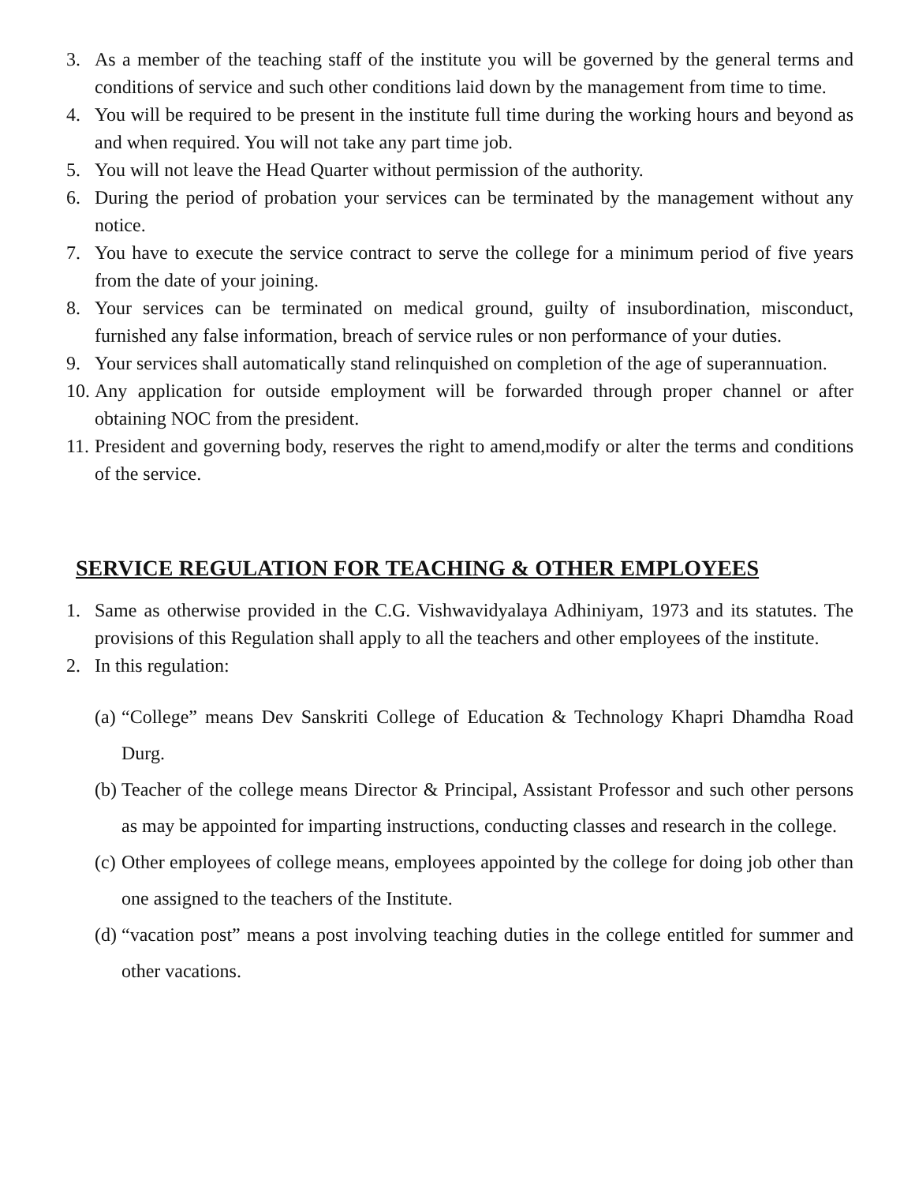3. As a member of the teaching staff of the institute you will be governed by the general terms and conditions of service and such other conditions laid down by the management from time to time.
4. You will be required to be present in the institute full time during the working hours and beyond as and when required. You will not take any part time job.
5. You will not leave the Head Quarter without permission of the authority.
6. During the period of probation your services can be terminated by the management without any notice.
7. You have to execute the service contract to serve the college for a minimum period of five years from the date of your joining.
8. Your services can be terminated on medical ground, guilty of insubordination, misconduct, furnished any false information, breach of service rules or non performance of your duties.
9. Your services shall automatically stand relinquished on completion of the age of superannuation.
10. Any application for outside employment will be forwarded through proper channel or after obtaining NOC from the president.
11. President and governing body, reserves the right to amend,modify or alter the terms and conditions of the service.
SERVICE REGULATION FOR TEACHING & OTHER EMPLOYEES
1. Same as otherwise provided in the C.G. Vishwavidyalaya Adhiniyam, 1973 and its statutes. The provisions of this Regulation shall apply to all the teachers and other employees of the institute.
2. In this regulation:
(a) “College” means Dev Sanskriti College of Education & Technology Khapri Dhamdha Road Durg.
(b) Teacher of the college means Director & Principal, Assistant Professor and such other persons as may be appointed for imparting instructions, conducting classes and research in the college.
(c) Other employees of college means, employees appointed by the college for doing job other than one assigned to the teachers of the Institute.
(d) “vacation post” means a post involving teaching duties in the college entitled for summer and other vacations.